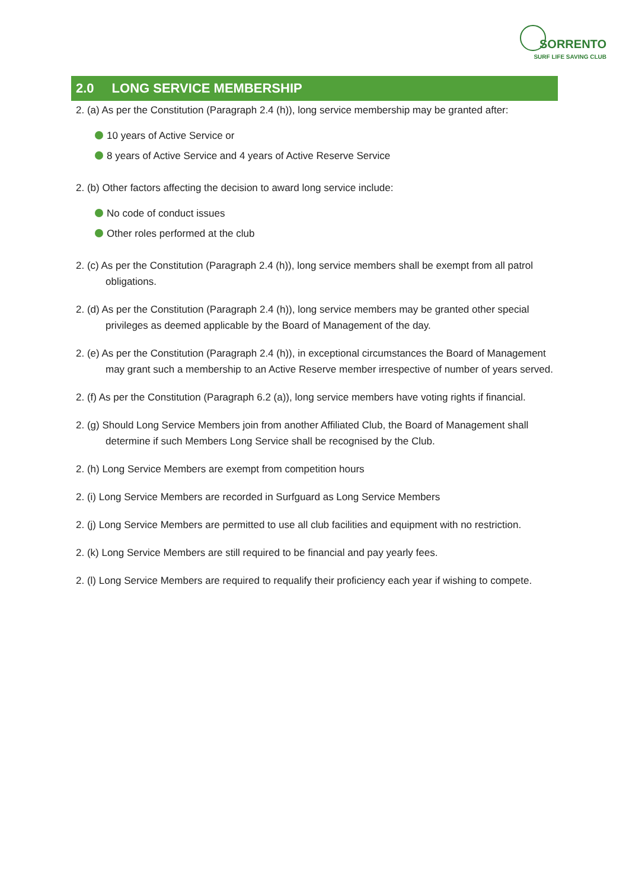SORRENTO
SURF LIFE SAVING CLUB
2.0 LONG SERVICE MEMBERSHIP
2. (a) As per the Constitution (Paragraph 2.4 (h)), long service membership may be granted after:
10 years of Active Service or
8 years of Active Service and 4 years of Active Reserve Service
2. (b) Other factors affecting the decision to award long service include:
No code of conduct issues
Other roles performed at the club
2. (c) As per the Constitution (Paragraph 2.4 (h)), long service members shall be exempt from all patrol obligations.
2. (d) As per the Constitution (Paragraph 2.4 (h)), long service members may be granted other special privileges as deemed applicable by the Board of Management of the day.
2. (e) As per the Constitution (Paragraph 2.4 (h)), in exceptional circumstances the Board of Management may grant such a membership to an Active Reserve member irrespective of number of years served.
2. (f) As per the Constitution (Paragraph 6.2 (a)), long service members have voting rights if financial.
2. (g) Should Long Service Members join from another Affiliated Club, the Board of Management shall determine if such Members Long Service shall be recognised by the Club.
2. (h) Long Service Members are exempt from competition hours
2. (i) Long Service Members are recorded in Surfguard as Long Service Members
2. (j) Long Service Members are permitted to use all club facilities and equipment with no restriction.
2. (k) Long Service Members are still required to be financial and pay yearly fees.
2. (l) Long Service Members are required to requalify their proficiency each year if wishing to compete.